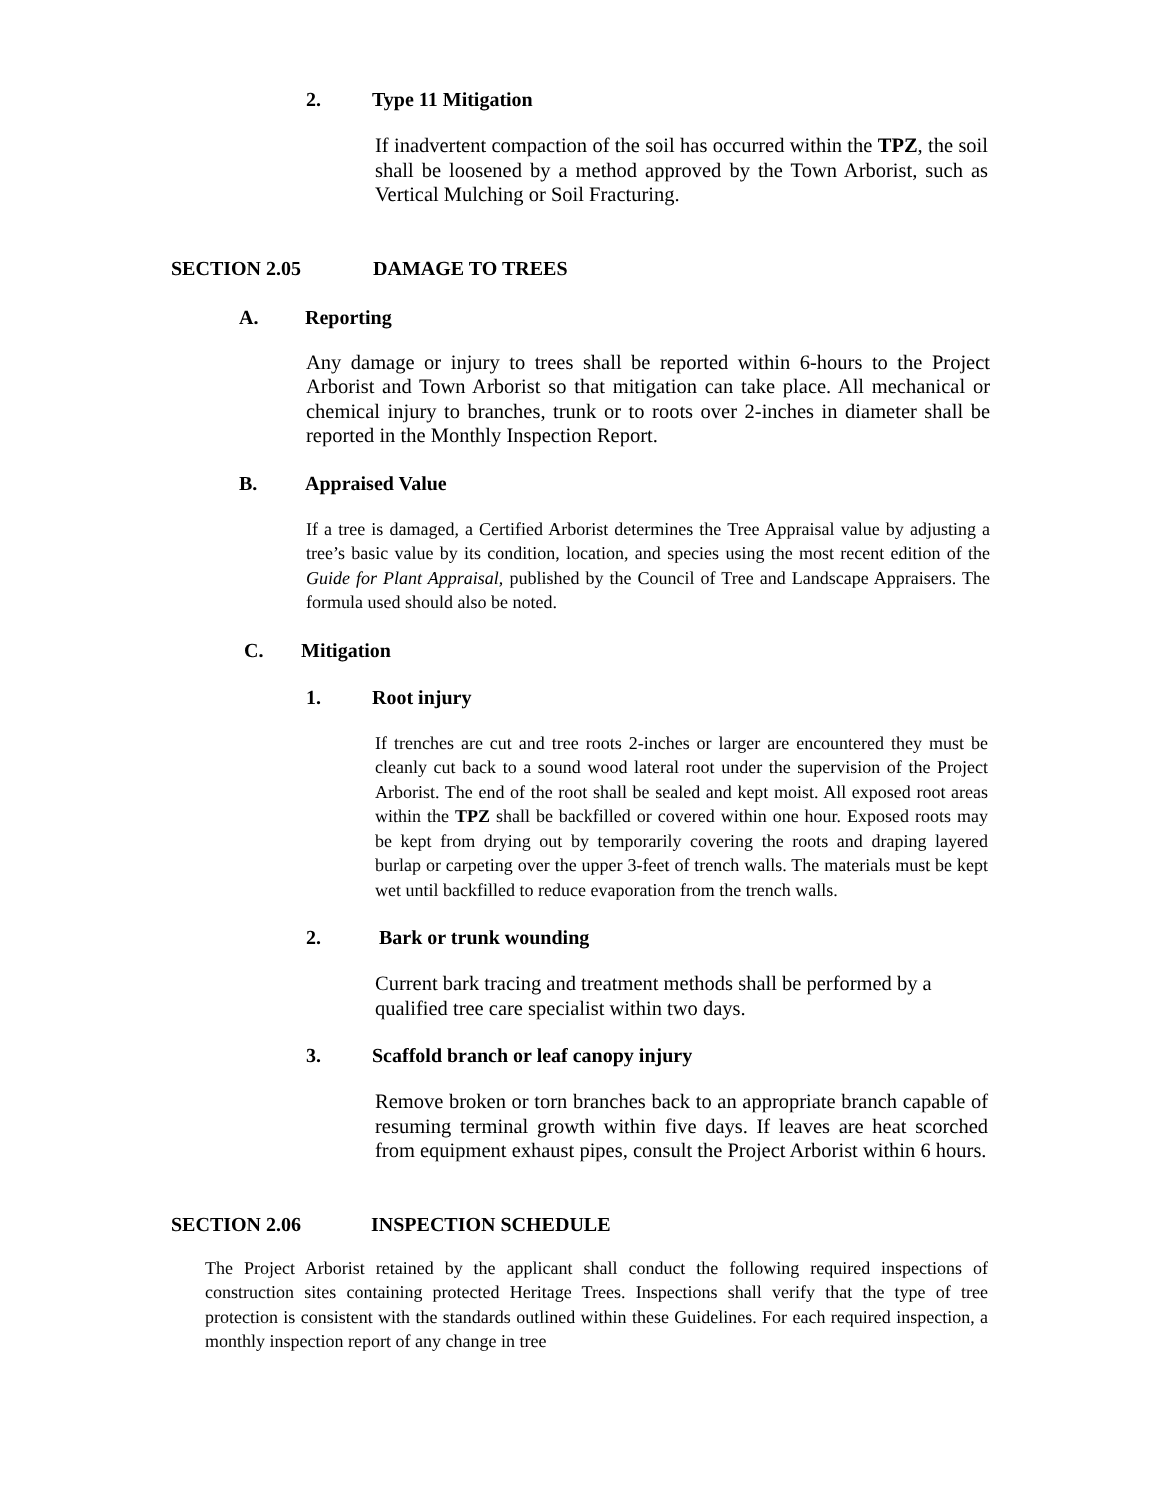2. Type 11 Mitigation
If inadvertent compaction of the soil has occurred within the TPZ, the soil shall be loosened by a method approved by the Town Arborist, such as Vertical Mulching or Soil Fracturing.
SECTION 2.05 DAMAGE TO TREES
A. Reporting
Any damage or injury to trees shall be reported within 6-hours to the Project Arborist and Town Arborist so that mitigation can take place. All mechanical or chemical injury to branches, trunk or to roots over 2-inches in diameter shall be reported in the Monthly Inspection Report.
B. Appraised Value
If a tree is damaged, a Certified Arborist determines the Tree Appraisal value by adjusting a tree’s basic value by its condition, location, and species using the most recent edition of the Guide for Plant Appraisal, published by the Council of Tree and Landscape Appraisers. The formula used should also be noted.
C. Mitigation
1. Root injury
If trenches are cut and tree roots 2-inches or larger are encountered they must be cleanly cut back to a sound wood lateral root under the supervision of the Project Arborist. The end of the root shall be sealed and kept moist. All exposed root areas within the TPZ shall be backfilled or covered within one hour. Exposed roots may be kept from drying out by temporarily covering the roots and draping layered burlap or carpeting over the upper 3-feet of trench walls. The materials must be kept wet until backfilled to reduce evaporation from the trench walls.
2. Bark or trunk wounding
Current bark tracing and treatment methods shall be performed by a qualified tree care specialist within two days.
3. Scaffold branch or leaf canopy injury
Remove broken or torn branches back to an appropriate branch capable of resuming terminal growth within five days. If leaves are heat scorched from equipment exhaust pipes, consult the Project Arborist within 6 hours.
SECTION 2.06 INSPECTION SCHEDULE
The Project Arborist retained by the applicant shall conduct the following required inspections of construction sites containing protected Heritage Trees. Inspections shall verify that the type of tree protection is consistent with the standards outlined within these Guidelines. For each required inspection, a monthly inspection report of any change in tree